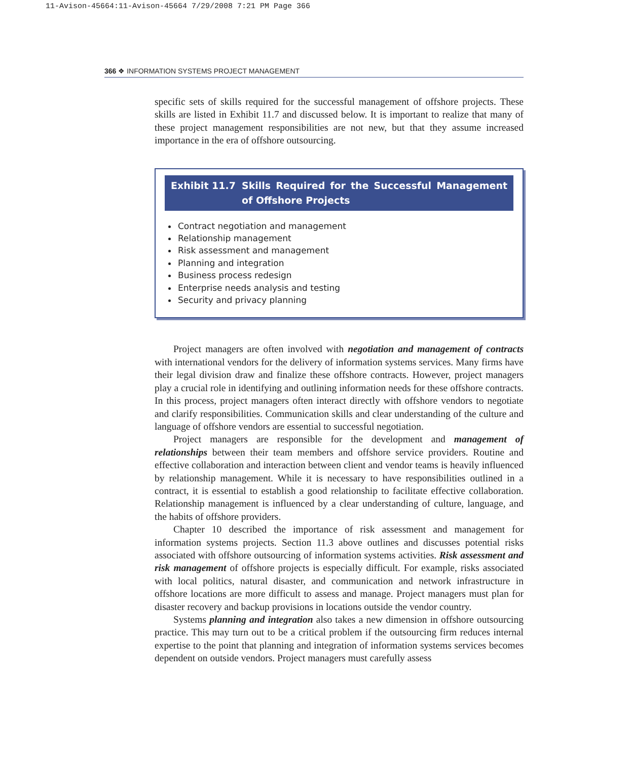11-Avison-45664:11-Avison-45664 7/29/2008 7:21 PM Page 366
366 ❖ INFORMATION SYSTEMS PROJECT MANAGEMENT
specific sets of skills required for the successful management of offshore projects. These skills are listed in Exhibit 11.7 and discussed below. It is important to realize that many of these project management responsibilities are not new, but that they assume increased importance in the era of offshore outsourcing.
Exhibit 11.7 Skills Required for the Successful Management of Offshore Projects
Contract negotiation and management
Relationship management
Risk assessment and management
Planning and integration
Business process redesign
Enterprise needs analysis and testing
Security and privacy planning
Project managers are often involved with negotiation and management of contracts with international vendors for the delivery of information systems services. Many firms have their legal division draw and finalize these offshore contracts. However, project managers play a crucial role in identifying and outlining information needs for these offshore contracts. In this process, project managers often interact directly with offshore vendors to negotiate and clarify responsibilities. Communication skills and clear understanding of the culture and language of offshore vendors are essential to successful negotiation.
Project managers are responsible for the development and management of relationships between their team members and offshore service providers. Routine and effective collaboration and interaction between client and vendor teams is heavily influenced by relationship management. While it is necessary to have responsibilities outlined in a contract, it is essential to establish a good relationship to facilitate effective collaboration. Relationship management is influenced by a clear understanding of culture, language, and the habits of offshore providers.
Chapter 10 described the importance of risk assessment and management for information systems projects. Section 11.3 above outlines and discusses potential risks associated with offshore outsourcing of information systems activities. Risk assessment and risk management of offshore projects is especially difficult. For example, risks associated with local politics, natural disaster, and communication and network infrastructure in offshore locations are more difficult to assess and manage. Project managers must plan for disaster recovery and backup provisions in locations outside the vendor country.
Systems planning and integration also takes a new dimension in offshore outsourcing practice. This may turn out to be a critical problem if the outsourcing firm reduces internal expertise to the point that planning and integration of information systems services becomes dependent on outside vendors. Project managers must carefully assess